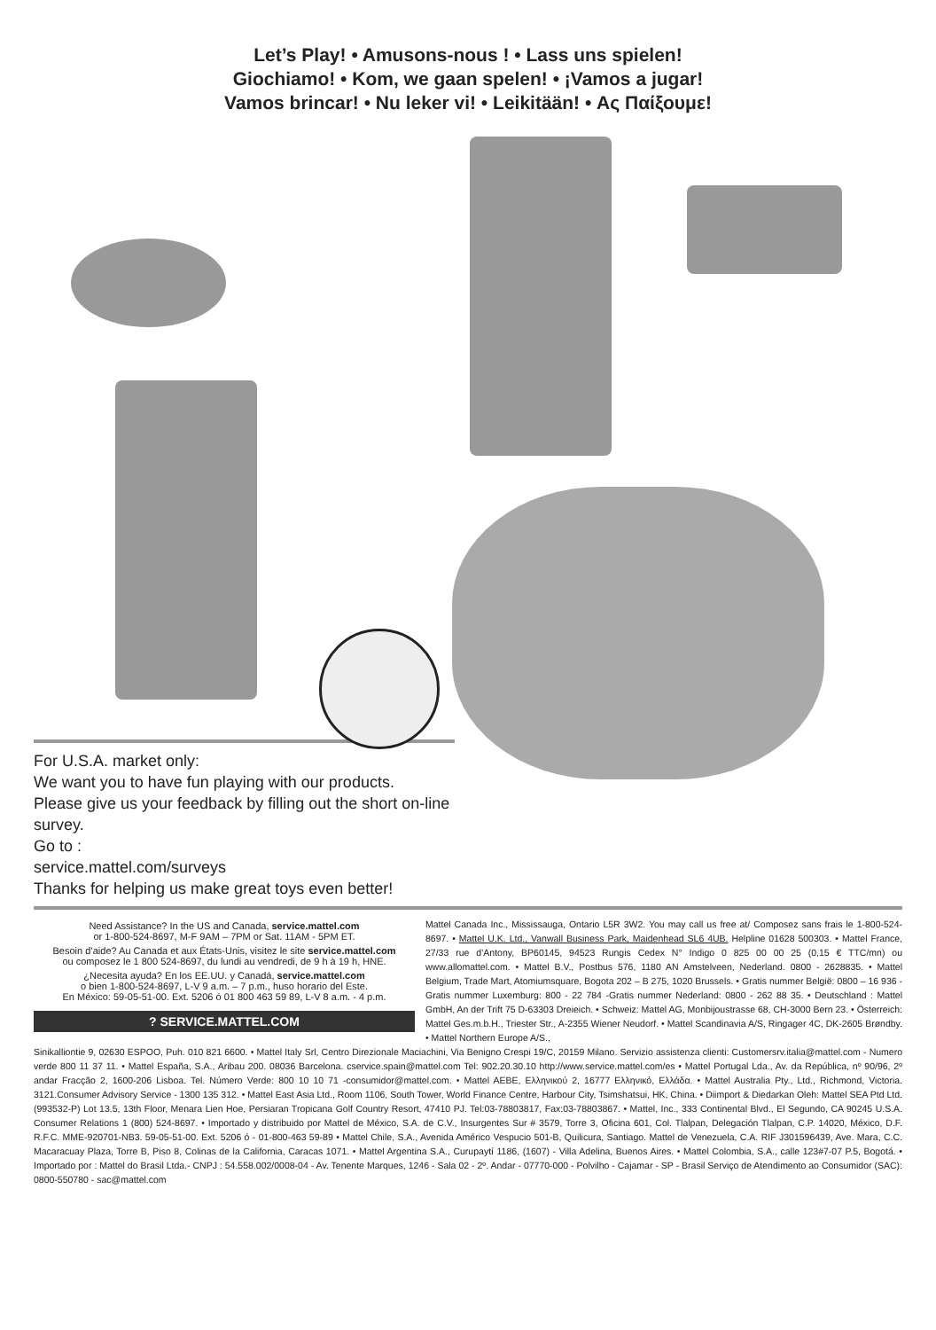Let’s Play! • Amusons-nous ! • Lass uns spielen!
Giochiamo! • Kom, we gaan spelen! • ¡Vamos a jugar!
Vamos brincar! • Nu leker vi! • Leikitään! • Ας Παίξουμε!
For U.S.A. market only:
We want you to have fun playing with our products.
Please give us your feedback by filling out the short on-line survey.
Go to :
service.mattel.com/surveys
Thanks for helping us make great toys even better!
Need Assistance? In the US and Canada, service.mattel.com
or 1-800-524-8697, M-F 9AM – 7PM or Sat. 11AM - 5PM ET.
Besoin d’aide? Au Canada et aux États-Unis, visitez le site service.mattel.com
ou composez le 1 800 524-8697, du lundi au vendredi, de 9 h à 19 h, HNE.
¿Necesita ayuda? En los EE.UU. y Canadá, service.mattel.com
o bien 1-800-524-8697, L-V 9 a.m. – 7 p.m., huso horario del Este.
En México: 59-05-51-00. Ext. 5206 ó 01 800 463 59 89, L-V 8 a.m. - 4 p.m.
? SERVICE.MATTEL.COM
Mattel Canada Inc., Mississauga, Ontario L5R 3W2. You may call us free at/ Composez sans frais le 1-800-524-8697. • Mattel U.K. Ltd., Vanwall Business Park, Maidenhead SL6 4UB. Helpline 01628 500303. • Mattel France, 27/33 rue d’Antony, BP60145, 94523 Rungis Cedex N° Indigo 0 825 00 00 25 (0,15 € TTC/mn) ou www.allomattel.com. • Mattel B.V., Postbus 576, 1180 AN Amstelveen, Nederland. 0800 - 2628835. • Mattel Belgium, Trade Mart, Atomiumsquare, Bogota 202 – B 275, 1020 Brussels. • Gratis nummer België: 0800 – 16 936 - Gratis nummer Luxemburg: 800 - 22 784 -Gratis nummer Nederland: 0800 - 262 88 35. • Deutschland : Mattel GmbH, An der Trift 75 D-63303 Dreieich. • Schweiz: Mattel AG, Monbijoustrasse 68, CH-3000 Bern 23. • Österreich: Mattel Ges.m.b.H., Triester Str., A-2355 Wiener Neudorf. • Mattel Scandinavia A/S, Ringager 4C, DK-2605 Brøndby. • Mattel Northern Europe A/S.,
Sinikalliontie 9, 02630 ESPOO, Puh. 010 821 6600. • Mattel Italy Srl, Centro Direzionale Maciachini, Via Benigno Crespi 19/C, 20159 Milano. Servizio assistenza clienti: Customersrv.italia@mattel.com - Numero verde 800 11 37 11. • Mattel España, S.A., Aribau 200. 08036 Barcelona. cservice.spain@mattel.com Tel: 902.20.30.10 http://www.service.mattel.com/es • Mattel Portugal Lda., Av. da República, nº 90/96, 2º andar Fracção 2, 1600-206 Lisboa. Tel. Número Verde: 800 10 10 71 -consumidor@mattel.com. • Mattel AEBE, Ελληνικού 2, 16777 Ελληνικό, Ελλάδα. • Mattel Australia Pty., Ltd., Richmond, Victoria. 3121.Consumer Advisory Service - 1300 135 312. • Mattel East Asia Ltd., Room 1106, South Tower, World Finance Centre, Harbour City, Tsimshatsui, HK, China. • Diimport & Diedarkan Oleh: Mattel SEA Ptd Ltd.(993532-P) Lot 13.5, 13th Floor, Menara Lien Hoe, Persiaran Tropicana Golf Country Resort, 47410 PJ. Tel:03-78803817, Fax:03-78803867. • Mattel, Inc., 333 Continental Blvd., El Segundo, CA 90245 U.S.A. Consumer Relations 1 (800) 524-8697. • Importado y distribuido por Mattel de México, S.A. de C.V., Insurgentes Sur # 3579, Torre 3, Oficina 601, Col. Tlalpan, Delegación Tlalpan, C.P. 14020, México, D.F. R.F.C. MME-920701-NB3. 59-05-51-00. Ext. 5206 ó - 01-800-463 59-89 • Mattel Chile, S.A., Avenida Américo Vespucio 501-B, Quilicura, Santiago. Mattel de Venezuela, C.A. RIF J301596439, Ave. Mara, C.C. Macaracuay Plaza, Torre B, Piso 8, Colinas de la California, Caracas 1071. • Mattel Argentina S.A., Curupaytí 1186, (1607) - Villa Adelina, Buenos Aires. • Mattel Colombia, S.A., calle 123#7-07 P.5, Bogotá. • Importado por : Mattel do Brasil Ltda.- CNPJ : 54.558.002/0008-04 - Av. Tenente Marques, 1246 - Sala 02 - 2º. Andar - 07770-000 - Polvilho - Cajamar - SP - Brasil Serviço de Atendimento ao Consumidor (SAC): 0800-550780 - sac@mattel.com